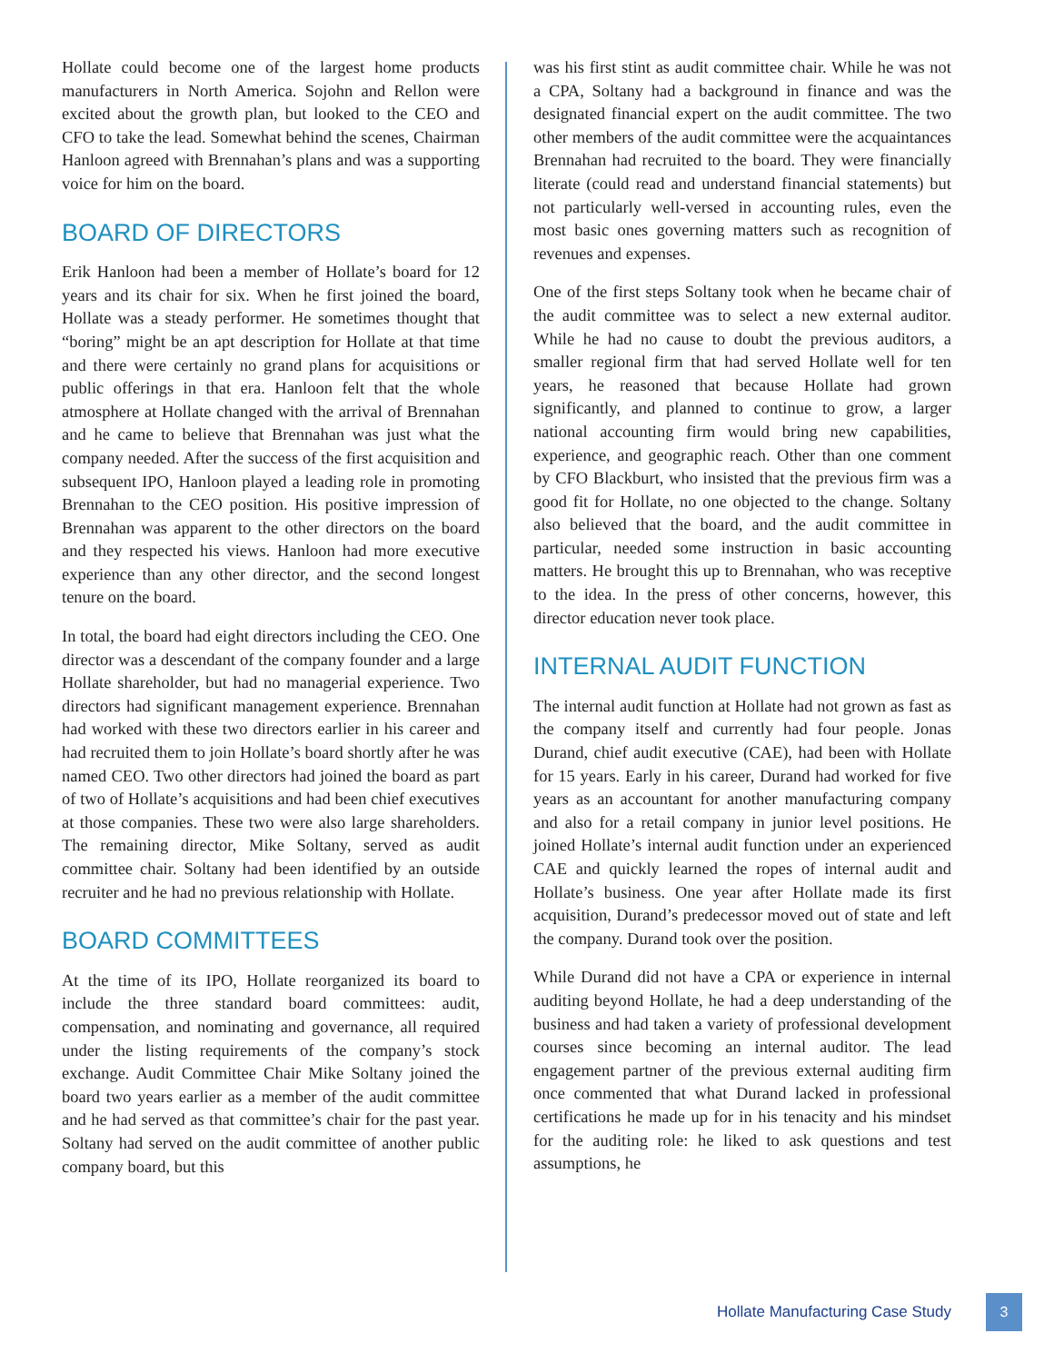Hollate could become one of the largest home products manufacturers in North America. Sojohn and Rellon were excited about the growth plan, but looked to the CEO and CFO to take the lead. Somewhat behind the scenes, Chairman Hanloon agreed with Brennahan’s plans and was a supporting voice for him on the board.
BOARD OF DIRECTORS
Erik Hanloon had been a member of Hollate’s board for 12 years and its chair for six. When he first joined the board, Hollate was a steady performer. He sometimes thought that “boring” might be an apt description for Hollate at that time and there were certainly no grand plans for acquisitions or public offerings in that era. Hanloon felt that the whole atmosphere at Hollate changed with the arrival of Brennahan and he came to believe that Brennahan was just what the company needed. After the success of the first acquisition and subsequent IPO, Hanloon played a leading role in promoting Brennahan to the CEO position. His positive impression of Brennahan was apparent to the other directors on the board and they respected his views. Hanloon had more executive experience than any other director, and the second longest tenure on the board.
In total, the board had eight directors including the CEO. One director was a descendant of the company founder and a large Hollate shareholder, but had no managerial experience. Two directors had significant management experience. Brennahan had worked with these two directors earlier in his career and had recruited them to join Hollate’s board shortly after he was named CEO. Two other directors had joined the board as part of two of Hollate’s acquisitions and had been chief executives at those companies. These two were also large shareholders. The remaining director, Mike Soltany, served as audit committee chair. Soltany had been identified by an outside recruiter and he had no previous relationship with Hollate.
BOARD COMMITTEES
At the time of its IPO, Hollate reorganized its board to include the three standard board committees: audit, compensation, and nominating and governance, all required under the listing requirements of the company’s stock exchange. Audit Committee Chair Mike Soltany joined the board two years earlier as a member of the audit committee and he had served as that committee’s chair for the past year. Soltany had served on the audit committee of another public company board, but this
was his first stint as audit committee chair. While he was not a CPA, Soltany had a background in finance and was the designated financial expert on the audit committee. The two other members of the audit committee were the acquaintances Brennahan had recruited to the board. They were financially literate (could read and understand financial statements) but not particularly well-versed in accounting rules, even the most basic ones governing matters such as recognition of revenues and expenses.
One of the first steps Soltany took when he became chair of the audit committee was to select a new external auditor. While he had no cause to doubt the previous auditors, a smaller regional firm that had served Hollate well for ten years, he reasoned that because Hollate had grown significantly, and planned to continue to grow, a larger national accounting firm would bring new capabilities, experience, and geographic reach. Other than one comment by CFO Blackburt, who insisted that the previous firm was a good fit for Hollate, no one objected to the change. Soltany also believed that the board, and the audit committee in particular, needed some instruction in basic accounting matters. He brought this up to Brennahan, who was receptive to the idea. In the press of other concerns, however, this director education never took place.
INTERNAL AUDIT FUNCTION
The internal audit function at Hollate had not grown as fast as the company itself and currently had four people. Jonas Durand, chief audit executive (CAE), had been with Hollate for 15 years. Early in his career, Durand had worked for five years as an accountant for another manufacturing company and also for a retail company in junior level positions. He joined Hollate’s internal audit function under an experienced CAE and quickly learned the ropes of internal audit and Hollate’s business. One year after Hollate made its first acquisition, Durand’s predecessor moved out of state and left the company. Durand took over the position.
While Durand did not have a CPA or experience in internal auditing beyond Hollate, he had a deep understanding of the business and had taken a variety of professional development courses since becoming an internal auditor. The lead engagement partner of the previous external auditing firm once commented that what Durand lacked in professional certifications he made up for in his tenacity and his mindset for the auditing role: he liked to ask questions and test assumptions, he
Hollate Manufacturing Case Study 3